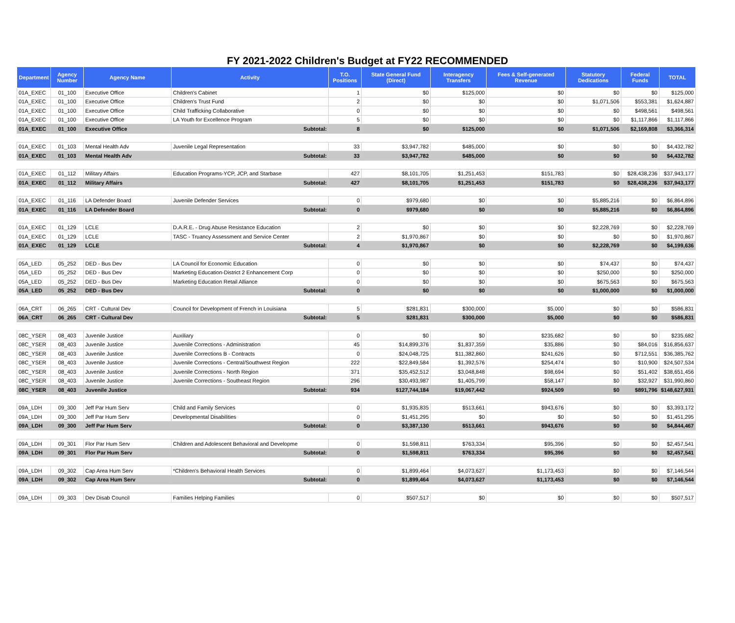FY 2021-2022 Children's Budget at FY22 RECOMMENDED
| Department | Agency Number | Agency Name | Activity | T.O. Positions | State General Fund (Direct) | Interagency Transfers | Fees & Self-generated Revenue | Statutory Dedications | Federal Funds | TOTAL |
| --- | --- | --- | --- | --- | --- | --- | --- | --- | --- | --- |
| 01A_EXEC | 01_100 | Executive Office | Children's Cabinet | 1 | $0 | $125,000 | $0 | $0 | $0 | $125,000 |
| 01A_EXEC | 01_100 | Executive Office | Children's Trust Fund | 2 | $0 | $0 | $0 | $1,071,506 | $553,381 | $1,624,887 |
| 01A_EXEC | 01_100 | Executive Office | Child Trafficking Collaborative | 0 | $0 | $0 | $0 | $0 | $498,561 | $498,561 |
| 01A_EXEC | 01_100 | Executive Office | LA Youth for Excellence Program | 5 | $0 | $0 | $0 | $0 | $1,117,866 | $1,117,866 |
| 01A_EXEC | 01_100 | Executive Office | Subtotal: | 8 | $0 | $125,000 | $0 | $1,071,506 | $2,169,808 | $3,366,314 |
| 01A_EXEC | 01_103 | Mental Health Adv | Juvenile Legal Representation | 33 | $3,947,782 | $485,000 | $0 | $0 | $0 | $4,432,782 |
| 01A_EXEC | 01_103 | Mental Health Adv | Subtotal: | 33 | $3,947,782 | $485,000 | $0 | $0 | $0 | $4,432,782 |
| 01A_EXEC | 01_112 | Military Affairs | Education Programs-YCP, JCP, and Starbase | 427 | $8,101,705 | $1,251,453 | $151,783 | $0 | $28,438,236 | $37,943,177 |
| 01A_EXEC | 01_112 | Military Affairs | Subtotal: | 427 | $8,101,705 | $1,251,453 | $151,783 | $0 | $28,438,236 | $37,943,177 |
| 01A_EXEC | 01_116 | LA Defender Board | Juvenile Defender Services | 0 | $979,680 | $0 | $0 | $5,885,216 | $0 | $6,864,896 |
| 01A_EXEC | 01_116 | LA Defender Board | Subtotal: | 0 | $979,680 | $0 | $0 | $5,885,216 | $0 | $6,864,896 |
| 01A_EXEC | 01_129 | LCLE | D.A.R.E. - Drug Abuse Resistance Education | 2 | $0 | $0 | $0 | $2,228,769 | $0 | $2,228,769 |
| 01A_EXEC | 01_129 | LCLE | TASC - Truancy Assessment and Service Center | 2 | $1,970,867 | $0 | $0 | $0 | $0 | $1,970,867 |
| 01A_EXEC | 01_129 | LCLE | Subtotal: | 4 | $1,970,867 | $0 | $0 | $2,228,769 | $0 | $4,199,636 |
| 05A_LED | 05_252 | DED - Bus Dev | LA Council for Economic Education | 0 | $0 | $0 | $0 | $74,437 | $0 | $74,437 |
| 05A_LED | 05_252 | DED - Bus Dev | Marketing Education-District 2 Enhancement Corp | 0 | $0 | $0 | $0 | $250,000 | $0 | $250,000 |
| 05A_LED | 05_252 | DED - Bus Dev | Marketing Education Retail Alliance | 0 | $0 | $0 | $0 | $675,563 | $0 | $675,563 |
| 05A_LED | 05_252 | DED - Bus Dev | Subtotal: | 0 | $0 | $0 | $0 | $1,000,000 | $0 | $1,000,000 |
| 06A_CRT | 06_265 | CRT - Cultural Dev | Council for Development of French in Louisiana | 5 | $281,831 | $300,000 | $5,000 | $0 | $0 | $586,831 |
| 06A_CRT | 06_265 | CRT - Cultural Dev | Subtotal: | 5 | $281,831 | $300,000 | $5,000 | $0 | $0 | $586,831 |
| 08C_YSER | 08_403 | Juvenile Justice | Auxiliary | 0 | $0 | $0 | $235,682 | $0 | $0 | $235,682 |
| 08C_YSER | 08_403 | Juvenile Justice | Juvenile Corrections - Administration | 45 | $14,899,376 | $1,837,359 | $35,886 | $0 | $84,016 | $16,856,637 |
| 08C_YSER | 08_403 | Juvenile Justice | Juvenile Corrections B - Contracts | 0 | $24,048,725 | $11,382,860 | $241,626 | $0 | $712,551 | $36,385,762 |
| 08C_YSER | 08_403 | Juvenile Justice | Juvenile Corrections - Central/Southwest Region | 222 | $22,849,584 | $1,392,576 | $254,474 | $0 | $10,900 | $24,507,534 |
| 08C_YSER | 08_403 | Juvenile Justice | Juvenile Corrections - North Region | 371 | $35,452,512 | $3,048,848 | $98,694 | $0 | $51,402 | $38,651,456 |
| 08C_YSER | 08_403 | Juvenile Justice | Juvenile Corrections - Southeast Region | 296 | $30,493,987 | $1,405,799 | $58,147 | $0 | $32,927 | $31,990,860 |
| 08C_YSER | 08_403 | Juvenile Justice | Subtotal: | 934 | $127,744,184 | $19,067,442 | $924,509 | $0 | $891,796 | $148,627,931 |
| 09A_LDH | 09_300 | Jeff Par Hum Serv | Child and Family Services | 0 | $1,935,835 | $513,661 | $943,676 | $0 | $0 | $3,393,172 |
| 09A_LDH | 09_300 | Jeff Par Hum Serv | Developmental Disabilities | 0 | $1,451,295 | $0 | $0 | $0 | $0 | $1,451,295 |
| 09A_LDH | 09_300 | Jeff Par Hum Serv | Subtotal: | 0 | $3,387,130 | $513,661 | $943,676 | $0 | $0 | $4,844,467 |
| 09A_LDH | 09_301 | Flor Par Hum Serv | Children and Adolescent Behavioral and Developme | 0 | $1,598,811 | $763,334 | $95,396 | $0 | $0 | $2,457,541 |
| 09A_LDH | 09_301 | Flor Par Hum Serv | Subtotal: | 0 | $1,598,811 | $763,334 | $95,396 | $0 | $0 | $2,457,541 |
| 09A_LDH | 09_302 | Cap Area Hum Serv | *Children's Behavioral Health Services | 0 | $1,899,464 | $4,073,627 | $1,173,453 | $0 | $0 | $7,146,544 |
| 09A_LDH | 09_302 | Cap Area Hum Serv | Subtotal: | 0 | $1,899,464 | $4,073,627 | $1,173,453 | $0 | $0 | $7,146,544 |
| 09A_LDH | 09_303 | Dev Disab Council | Families Helping Families | 0 | $507,517 | $0 | $0 | $0 | $0 | $507,517 |